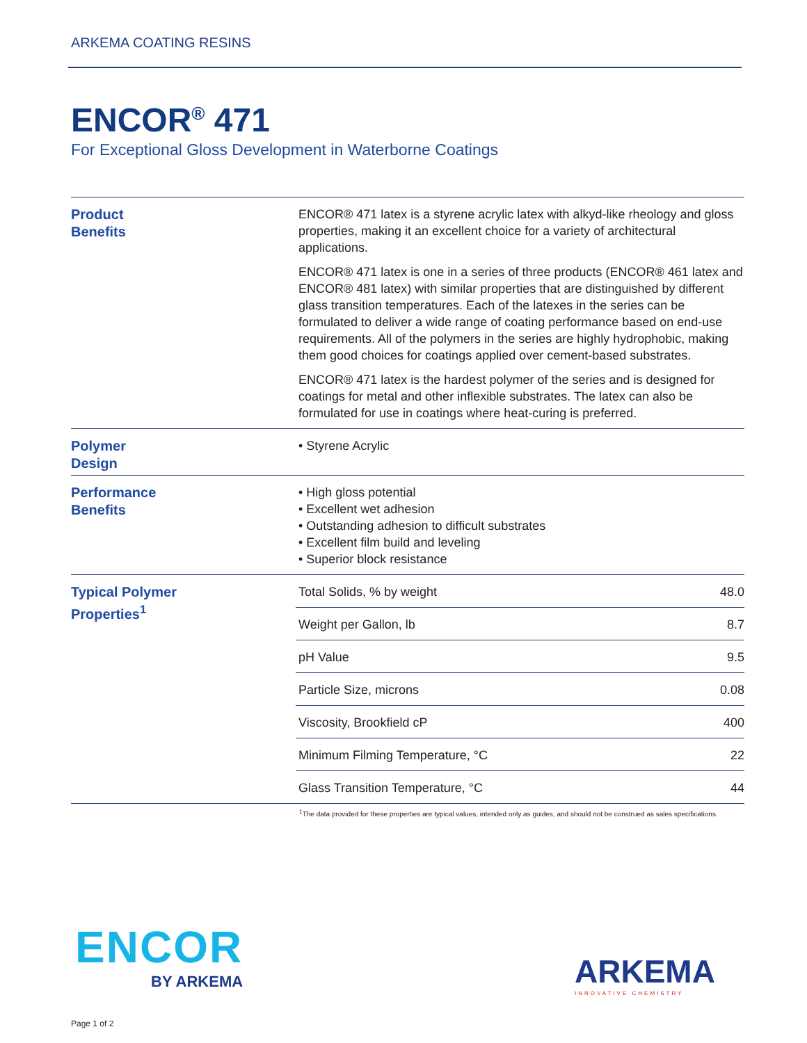ARKEMA COATING RESINS
ENCOR<sup>®</sup> 471
For Exceptional Gloss Development in Waterborne Coatings
Product
Benefits
ENCOR® 471 latex is a styrene acrylic latex with alkyd-like rheology and gloss properties, making it an excellent choice for a variety of architectural applications.
ENCOR® 471 latex is one in a series of three products (ENCOR® 461 latex and ENCOR® 481 latex) with similar properties that are distinguished by different glass transition temperatures. Each of the latexes in the series can be formulated to deliver a wide range of coating performance based on end-use requirements. All of the polymers in the series are highly hydrophobic, making them good choices for coatings applied over cement-based substrates.
ENCOR® 471 latex is the hardest polymer of the series and is designed for coatings for metal and other inflexible substrates. The latex can also be formulated for use in coatings where heat-curing is preferred.
Polymer
Design
• Styrene Acrylic
Performance
Benefits
• High gloss potential
• Excellent wet adhesion
• Outstanding adhesion to difficult substrates
• Excellent film build and leveling
• Superior block resistance
Typical Polymer
Properties<sup>1</sup>
| Total Solids, % by weight | 48.0 |
| Weight per Gallon, lb | 8.7 |
| pH Value | 9.5 |
| Particle Size, microns | 0.08 |
| Viscosity, Brookfield cP | 400 |
| Minimum Filming Temperature, °C | 22 |
| Glass Transition Temperature, °C | 44 |
<sup>1</sup> The data provided for these properties are typical values, intended only as guides, and should not be construed as sales specifications.
ENCOR
BY ARKEMA
ARKEMA
INNOVATIVE CHEMISTRY
Page 1 of 2